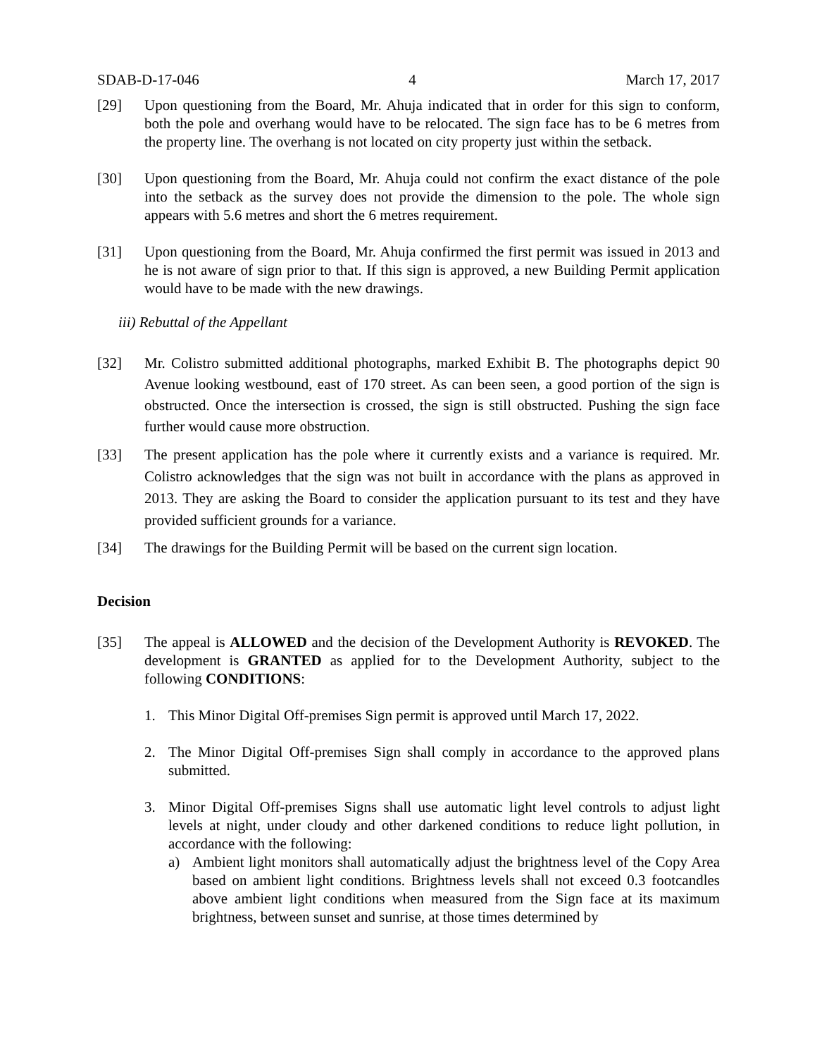SDAB-D-17-046 4 March 17, 2017
[29] Upon questioning from the Board, Mr. Ahuja indicated that in order for this sign to conform, both the pole and overhang would have to be relocated. The sign face has to be 6 metres from the property line. The overhang is not located on city property just within the setback.
[30] Upon questioning from the Board, Mr. Ahuja could not confirm the exact distance of the pole into the setback as the survey does not provide the dimension to the pole. The whole sign appears with 5.6 metres and short the 6 metres requirement.
[31] Upon questioning from the Board, Mr. Ahuja confirmed the first permit was issued in 2013 and he is not aware of sign prior to that. If this sign is approved, a new Building Permit application would have to be made with the new drawings.
iii) Rebuttal of the Appellant
[32] Mr. Colistro submitted additional photographs, marked Exhibit B. The photographs depict 90 Avenue looking westbound, east of 170 street. As can been seen, a good portion of the sign is obstructed. Once the intersection is crossed, the sign is still obstructed. Pushing the sign face further would cause more obstruction.
[33] The present application has the pole where it currently exists and a variance is required. Mr. Colistro acknowledges that the sign was not built in accordance with the plans as approved in 2013. They are asking the Board to consider the application pursuant to its test and they have provided sufficient grounds for a variance.
[34] The drawings for the Building Permit will be based on the current sign location.
Decision
[35] The appeal is ALLOWED and the decision of the Development Authority is REVOKED. The development is GRANTED as applied for to the Development Authority, subject to the following CONDITIONS:
1. This Minor Digital Off-premises Sign permit is approved until March 17, 2022.
2. The Minor Digital Off-premises Sign shall comply in accordance to the approved plans submitted.
3. Minor Digital Off-premises Signs shall use automatic light level controls to adjust light levels at night, under cloudy and other darkened conditions to reduce light pollution, in accordance with the following:
a) Ambient light monitors shall automatically adjust the brightness level of the Copy Area based on ambient light conditions. Brightness levels shall not exceed 0.3 footcandles above ambient light conditions when measured from the Sign face at its maximum brightness, between sunset and sunrise, at those times determined by